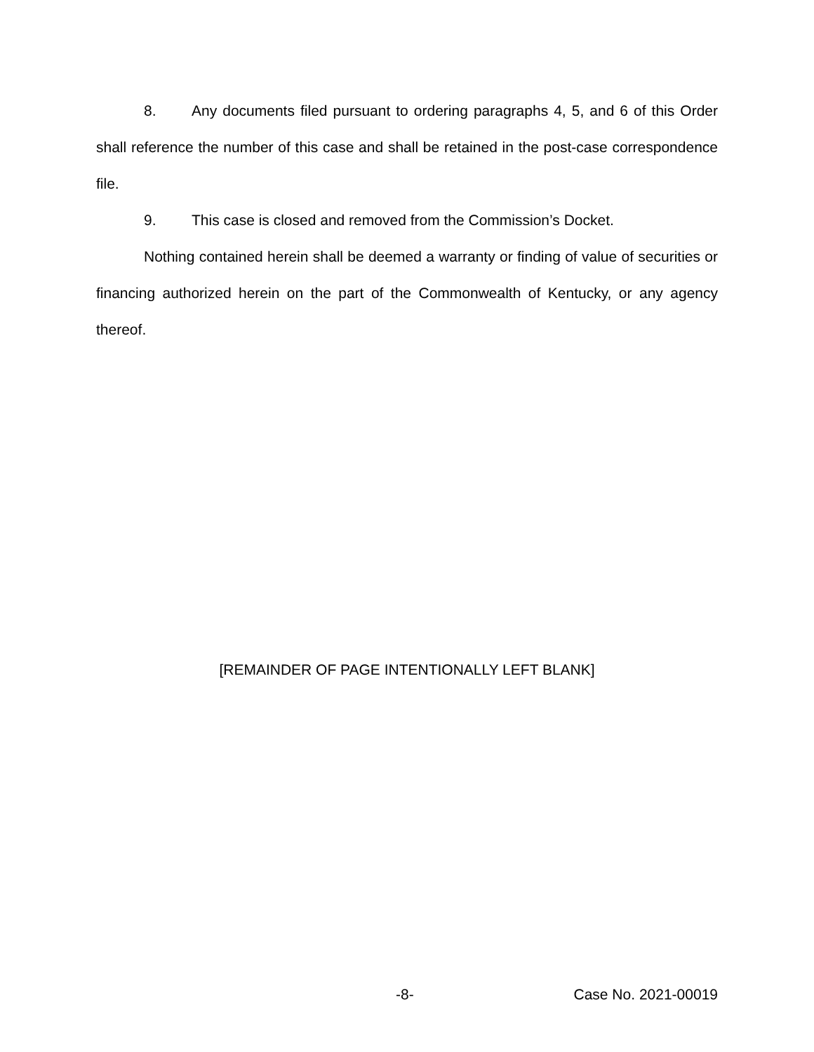8. Any documents filed pursuant to ordering paragraphs 4, 5, and 6 of this Order shall reference the number of this case and shall be retained in the post-case correspondence file.
9. This case is closed and removed from the Commission’s Docket.
Nothing contained herein shall be deemed a warranty or finding of value of securities or financing authorized herein on the part of the Commonwealth of Kentucky, or any agency thereof.
[REMAINDER OF PAGE INTENTIONALLY LEFT BLANK]
-8- Case No. 2021-00019